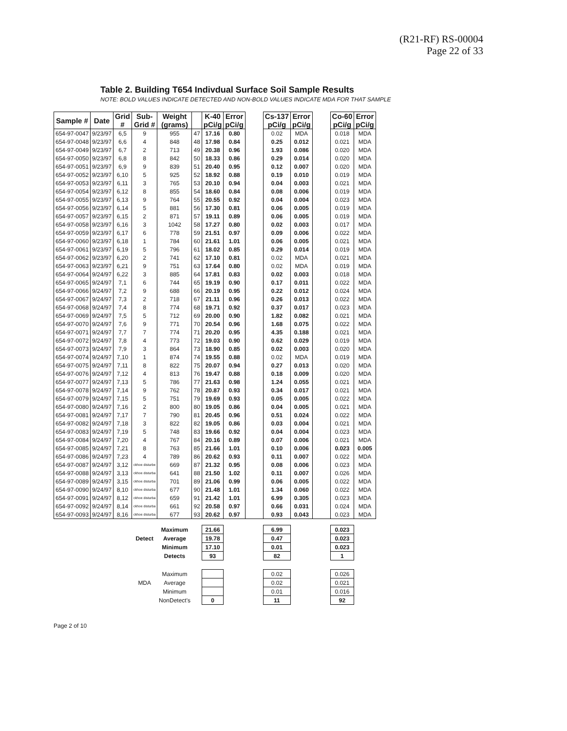(R21-RF) RS-00004
Page 22 of 33
Table 2. Building T654 Indivdual Surface Soil Sample Results
NOTE: BOLD VALUES INDICATE DETECTED AND NON-BOLD VALUES INDICATE MDA FOR THAT SAMPLE
| Sample # | Date | Grid # | Sub- Grid # | Weight (grams) | | K-40 pCi/g | Error pCi/g | | Cs-137 pCi/g | Error pCi/g | | Co-60 pCi/g | Error pCi/g |
| 654-97-0047 | 9/23/97 | 6,5 | 9 | 955 | 47 | 17.16 | 0.80 | | 0.02 | MDA | | 0.018 | MDA |
| 654-97-0048 | 9/23/97 | 6,6 | 4 | 848 | 48 | 17.98 | 0.84 | | 0.25 | 0.012 | | 0.021 | MDA |
| 654-97-0049 | 9/23/97 | 6,7 | 2 | 713 | 49 | 20.38 | 0.96 | | 1.93 | 0.086 | | 0.020 | MDA |
| 654-97-0050 | 9/23/97 | 6,8 | 8 | 842 | 50 | 18.33 | 0.86 | | 0.29 | 0.014 | | 0.020 | MDA |
| 654-97-0051 | 9/23/97 | 6,9 | 9 | 839 | 51 | 20.40 | 0.95 | | 0.12 | 0.007 | | 0.020 | MDA |
| 654-97-0052 | 9/23/97 | 6,10 | 5 | 925 | 52 | 18.92 | 0.88 | | 0.19 | 0.010 | | 0.019 | MDA |
| 654-97-0053 | 9/23/97 | 6,11 | 3 | 765 | 53 | 20.10 | 0.94 | | 0.04 | 0.003 | | 0.021 | MDA |
| 654-97-0054 | 9/23/97 | 6,12 | 8 | 855 | 54 | 18.60 | 0.84 | | 0.08 | 0.006 | | 0.019 | MDA |
| 654-97-0055 | 9/23/97 | 6,13 | 9 | 764 | 55 | 20.55 | 0.92 | | 0.04 | 0.004 | | 0.023 | MDA |
| 654-97-0056 | 9/23/97 | 6,14 | 5 | 881 | 56 | 17.30 | 0.81 | | 0.06 | 0.005 | | 0.019 | MDA |
| 654-97-0057 | 9/23/97 | 6,15 | 2 | 871 | 57 | 19.11 | 0.89 | | 0.06 | 0.005 | | 0.019 | MDA |
| 654-97-0058 | 9/23/97 | 6,16 | 3 | 1042 | 58 | 17.27 | 0.80 | | 0.02 | 0.003 | | 0.017 | MDA |
| 654-97-0059 | 9/23/97 | 6,17 | 6 | 778 | 59 | 21.51 | 0.97 | | 0.09 | 0.006 | | 0.022 | MDA |
| 654-97-0060 | 9/23/97 | 6,18 | 1 | 784 | 60 | 21.61 | 1.01 | | 0.06 | 0.005 | | 0.021 | MDA |
| 654-97-0061 | 9/23/97 | 6,19 | 5 | 796 | 61 | 18.02 | 0.85 | | 0.29 | 0.014 | | 0.019 | MDA |
| 654-97-0062 | 9/23/97 | 6,20 | 2 | 741 | 62 | 17.10 | 0.81 | | 0.02 | MDA | | 0.021 | MDA |
| 654-97-0063 | 9/23/97 | 6,21 | 9 | 751 | 63 | 17.64 | 0.80 | | 0.02 | MDA | | 0.019 | MDA |
| 654-97-0064 | 9/24/97 | 6,22 | 3 | 885 | 64 | 17.81 | 0.83 | | 0.02 | 0.003 | | 0.018 | MDA |
| 654-97-0065 | 9/24/97 | 7,1 | 6 | 744 | 65 | 19.19 | 0.90 | | 0.17 | 0.011 | | 0.022 | MDA |
| 654-97-0066 | 9/24/97 | 7,2 | 9 | 688 | 66 | 20.19 | 0.95 | | 0.22 | 0.012 | | 0.024 | MDA |
| 654-97-0067 | 9/24/97 | 7,3 | 2 | 718 | 67 | 21.11 | 0.96 | | 0.26 | 0.013 | | 0.022 | MDA |
| 654-97-0068 | 9/24/97 | 7,4 | 8 | 774 | 68 | 19.71 | 0.92 | | 0.37 | 0.017 | | 0.023 | MDA |
| 654-97-0069 | 9/24/97 | 7,5 | 5 | 712 | 69 | 20.00 | 0.90 | | 1.82 | 0.082 | | 0.021 | MDA |
| 654-97-0070 | 9/24/97 | 7,6 | 9 | 771 | 70 | 20.54 | 0.96 | | 1.68 | 0.075 | | 0.022 | MDA |
| 654-97-0071 | 9/24/97 | 7,7 | 7 | 774 | 71 | 20.20 | 0.95 | | 4.35 | 0.188 | | 0.021 | MDA |
| 654-97-0072 | 9/24/97 | 7,8 | 4 | 773 | 72 | 19.03 | 0.90 | | 0.62 | 0.029 | | 0.019 | MDA |
| 654-97-0073 | 9/24/97 | 7,9 | 3 | 864 | 73 | 18.90 | 0.85 | | 0.02 | 0.003 | | 0.020 | MDA |
| 654-97-0074 | 9/24/97 | 7,10 | 1 | 874 | 74 | 19.55 | 0.88 | | 0.02 | MDA | | 0.019 | MDA |
| 654-97-0075 | 9/24/97 | 7,11 | 8 | 822 | 75 | 20.07 | 0.94 | | 0.27 | 0.013 | | 0.020 | MDA |
| 654-97-0076 | 9/24/97 | 7,12 | 4 | 813 | 76 | 19.47 | 0.88 | | 0.18 | 0.009 | | 0.020 | MDA |
| 654-97-0077 | 9/24/97 | 7,13 | 5 | 786 | 77 | 21.63 | 0.98 | | 1.24 | 0.055 | | 0.021 | MDA |
| 654-97-0078 | 9/24/97 | 7,14 | 9 | 762 | 78 | 20.87 | 0.93 | | 0.34 | 0.017 | | 0.021 | MDA |
| 654-97-0079 | 9/24/97 | 7,15 | 5 | 751 | 79 | 19.69 | 0.93 | | 0.05 | 0.005 | | 0.022 | MDA |
| 654-97-0080 | 9/24/97 | 7,16 | 2 | 800 | 80 | 19.05 | 0.86 | | 0.04 | 0.005 | | 0.021 | MDA |
| 654-97-0081 | 9/24/97 | 7,17 | 7 | 790 | 81 | 20.45 | 0.96 | | 0.51 | 0.024 | | 0.022 | MDA |
| 654-97-0082 | 9/24/97 | 7,18 | 3 | 822 | 82 | 19.05 | 0.86 | | 0.03 | 0.004 | | 0.021 | MDA |
| 654-97-0083 | 9/24/97 | 7,19 | 5 | 748 | 83 | 19.66 | 0.92 | | 0.04 | 0.004 | | 0.023 | MDA |
| 654-97-0084 | 9/24/97 | 7,20 | 4 | 767 | 84 | 20.16 | 0.89 | | 0.07 | 0.006 | | 0.021 | MDA |
| 654-97-0085 | 9/24/97 | 7,21 | 8 | 763 | 85 | 21.66 | 1.01 | | 0.10 | 0.006 | | 0.023 | 0.005 |
| 654-97-0086 | 9/24/97 | 7,23 | 4 | 789 | 86 | 20.62 | 0.93 | | 0.11 | 0.007 | | 0.022 | MDA |
| 654-97-0087 | 9/24/97 | 3,12 | ckhoe disturbe | 669 | 87 | 21.32 | 0.95 | | 0.08 | 0.006 | | 0.023 | MDA |
| 654-97-0088 | 9/24/97 | 3,13 | ckhoe disturba | 641 | 88 | 21.50 | 1.02 | | 0.11 | 0.007 | | 0.026 | MDA |
| 654-97-0089 | 9/24/97 | 3,15 | ckhoe disturba | 701 | 89 | 21.06 | 0.99 | | 0.06 | 0.005 | | 0.022 | MDA |
| 654-97-0090 | 9/24/97 | 8,10 | ckhoe disturba | 677 | 90 | 21.48 | 1.01 | | 1.34 | 0.060 | | 0.022 | MDA |
| 654-97-0091 | 9/24/97 | 8,12 | ckhoe disturba | 659 | 91 | 21.42 | 1.01 | | 6.99 | 0.305 | | 0.023 | MDA |
| 654-97-0092 | 9/24/97 | 8,14 | ckhoe disturba | 661 | 92 | 20.58 | 0.97 | | 0.66 | 0.031 | | 0.024 | MDA |
| 654-97-0093 | 9/24/97 | 8,16 | ckhoe disturba | 677 | 93 | 20.62 | 0.97 | | 0.93 | 0.043 | | 0.023 | MDA |
| | | | | Maximum | | 21.66 | | | 6.99 | | | 0.023 | |
| | | | Detect | Average | | 19.78 | | | 0.47 | | | 0.023 | |
| | | | | Minimum | | 17.10 | | | 0.01 | | | 0.023 | |
| | | | | Detects | | 93 | | | 82 | | | 1 | |
| | | | | Maximum | | | | | 0.02 | | | 0.026 | |
| | | | MDA | Average | | | | | 0.02 | | | 0.021 | |
| | | | | Minimum | | | | | 0.01 | | | 0.016 | |
| | | | | NonDetect's | | 0 | | | 11 | | | 92 | |
Page 2 of 10